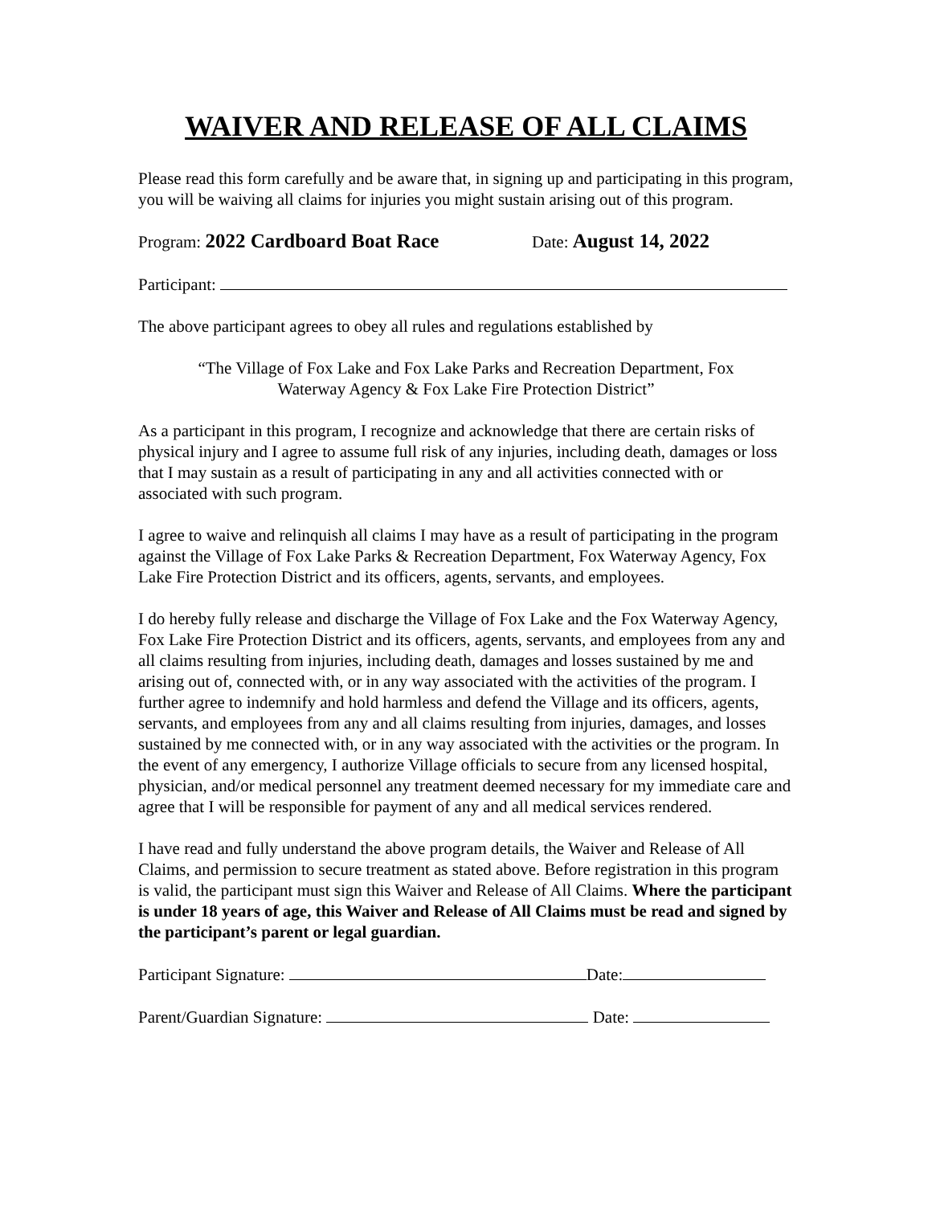WAIVER AND RELEASE OF ALL CLAIMS
Please read this form carefully and be aware that, in signing up and participating in this program, you will be waiving all claims for injuries you might sustain arising out of this program.
Program: 2022 Cardboard Boat Race Date: August 14, 2022
Participant:
The above participant agrees to obey all rules and regulations established by
“The Village of Fox Lake and Fox Lake Parks and Recreation Department, Fox Waterway Agency & Fox Lake Fire Protection District”
As a participant in this program, I recognize and acknowledge that there are certain risks of physical injury and I agree to assume full risk of any injuries, including death, damages or loss that I may sustain as a result of participating in any and all activities connected with or associated with such program.
I agree to waive and relinquish all claims I may have as a result of participating in the program against the Village of Fox Lake Parks & Recreation Department, Fox Waterway Agency, Fox Lake Fire Protection District and its officers, agents, servants, and employees.
I do hereby fully release and discharge the Village of Fox Lake and the Fox Waterway Agency, Fox Lake Fire Protection District and its officers, agents, servants, and employees from any and all claims resulting from injuries, including death, damages and losses sustained by me and arising out of, connected with, or in any way associated with the activities of the program. I further agree to indemnify and hold harmless and defend the Village and its officers, agents, servants, and employees from any and all claims resulting from injuries, damages, and losses sustained by me connected with, or in any way associated with the activities or the program. In the event of any emergency, I authorize Village officials to secure from any licensed hospital, physician, and/or medical personnel any treatment deemed necessary for my immediate care and agree that I will be responsible for payment of any and all medical services rendered.
I have read and fully understand the above program details, the Waiver and Release of All Claims, and permission to secure treatment as stated above. Before registration in this program is valid, the participant must sign this Waiver and Release of All Claims. Where the participant is under 18 years of age, this Waiver and Release of All Claims must be read and signed by the participant’s parent or legal guardian.
Participant Signature: Date:
Parent/Guardian Signature: Date: